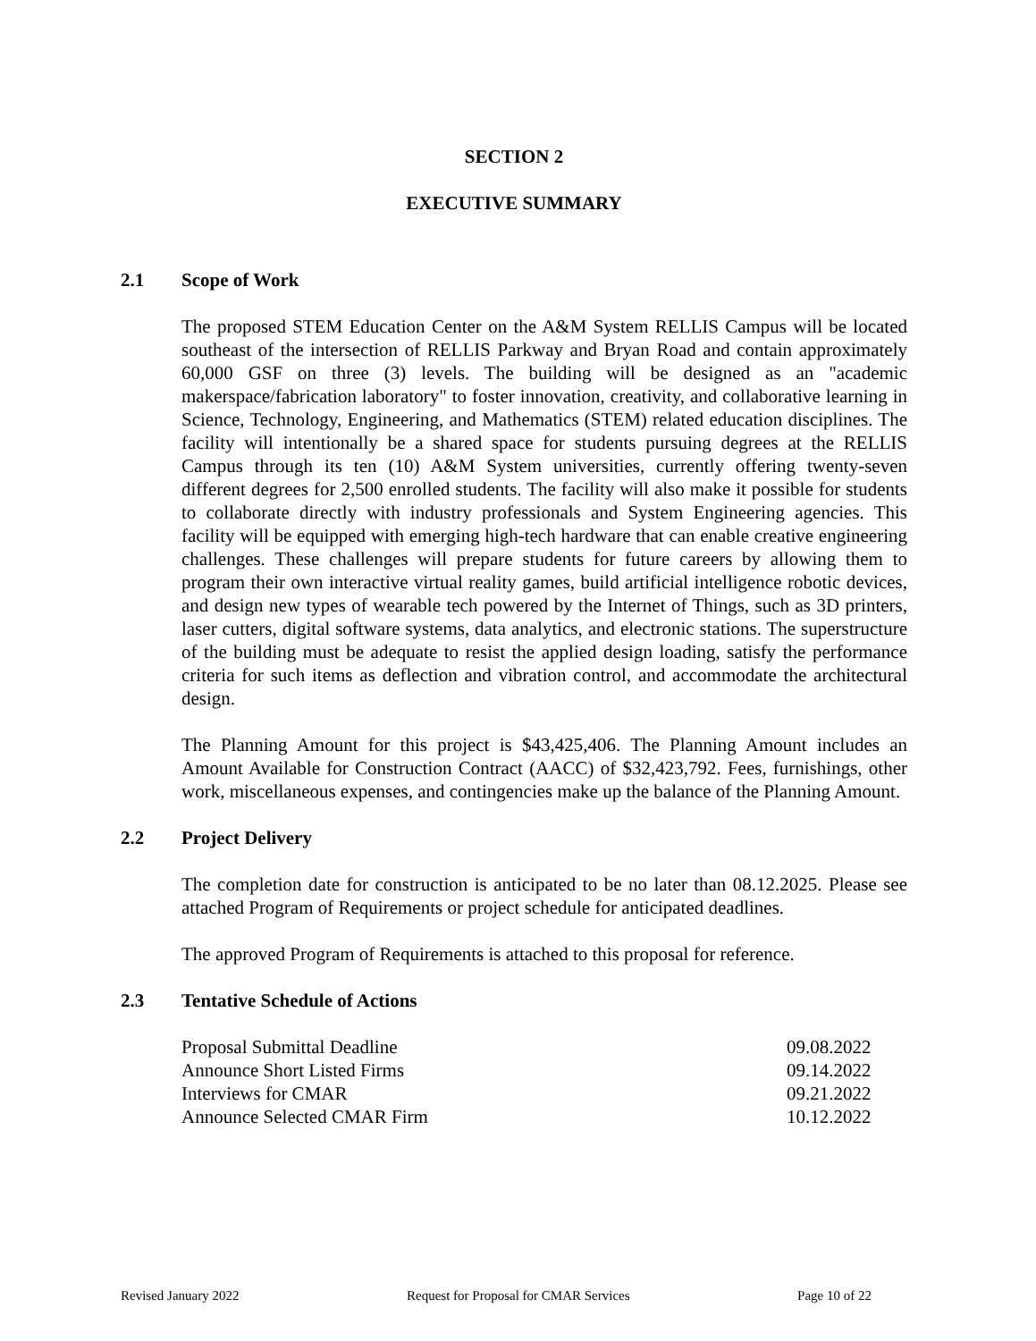SECTION 2
EXECUTIVE SUMMARY
2.1 Scope of Work
The proposed STEM Education Center on the A&M System RELLIS Campus will be located southeast of the intersection of RELLIS Parkway and Bryan Road and contain approximately 60,000 GSF on three (3) levels. The building will be designed as an "academic makerspace/fabrication laboratory" to foster innovation, creativity, and collaborative learning in Science, Technology, Engineering, and Mathematics (STEM) related education disciplines. The facility will intentionally be a shared space for students pursuing degrees at the RELLIS Campus through its ten (10) A&M System universities, currently offering twenty-seven different degrees for 2,500 enrolled students. The facility will also make it possible for students to collaborate directly with industry professionals and System Engineering agencies. This facility will be equipped with emerging high-tech hardware that can enable creative engineering challenges. These challenges will prepare students for future careers by allowing them to program their own interactive virtual reality games, build artificial intelligence robotic devices, and design new types of wearable tech powered by the Internet of Things, such as 3D printers, laser cutters, digital software systems, data analytics, and electronic stations. The superstructure of the building must be adequate to resist the applied design loading, satisfy the performance criteria for such items as deflection and vibration control, and accommodate the architectural design.
The Planning Amount for this project is $43,425,406. The Planning Amount includes an Amount Available for Construction Contract (AACC) of $32,423,792. Fees, furnishings, other work, miscellaneous expenses, and contingencies make up the balance of the Planning Amount.
2.2 Project Delivery
The completion date for construction is anticipated to be no later than 08.12.2025. Please see attached Program of Requirements or project schedule for anticipated deadlines.
The approved Program of Requirements is attached to this proposal for reference.
2.3 Tentative Schedule of Actions
| Proposal Submittal Deadline | 09.08.2022 |
| Announce Short Listed Firms | 09.14.2022 |
| Interviews for CMAR | 09.21.2022 |
| Announce Selected CMAR Firm | 10.12.2022 |
Revised January 2022 Request for Proposal for CMAR Services Page 10 of 22